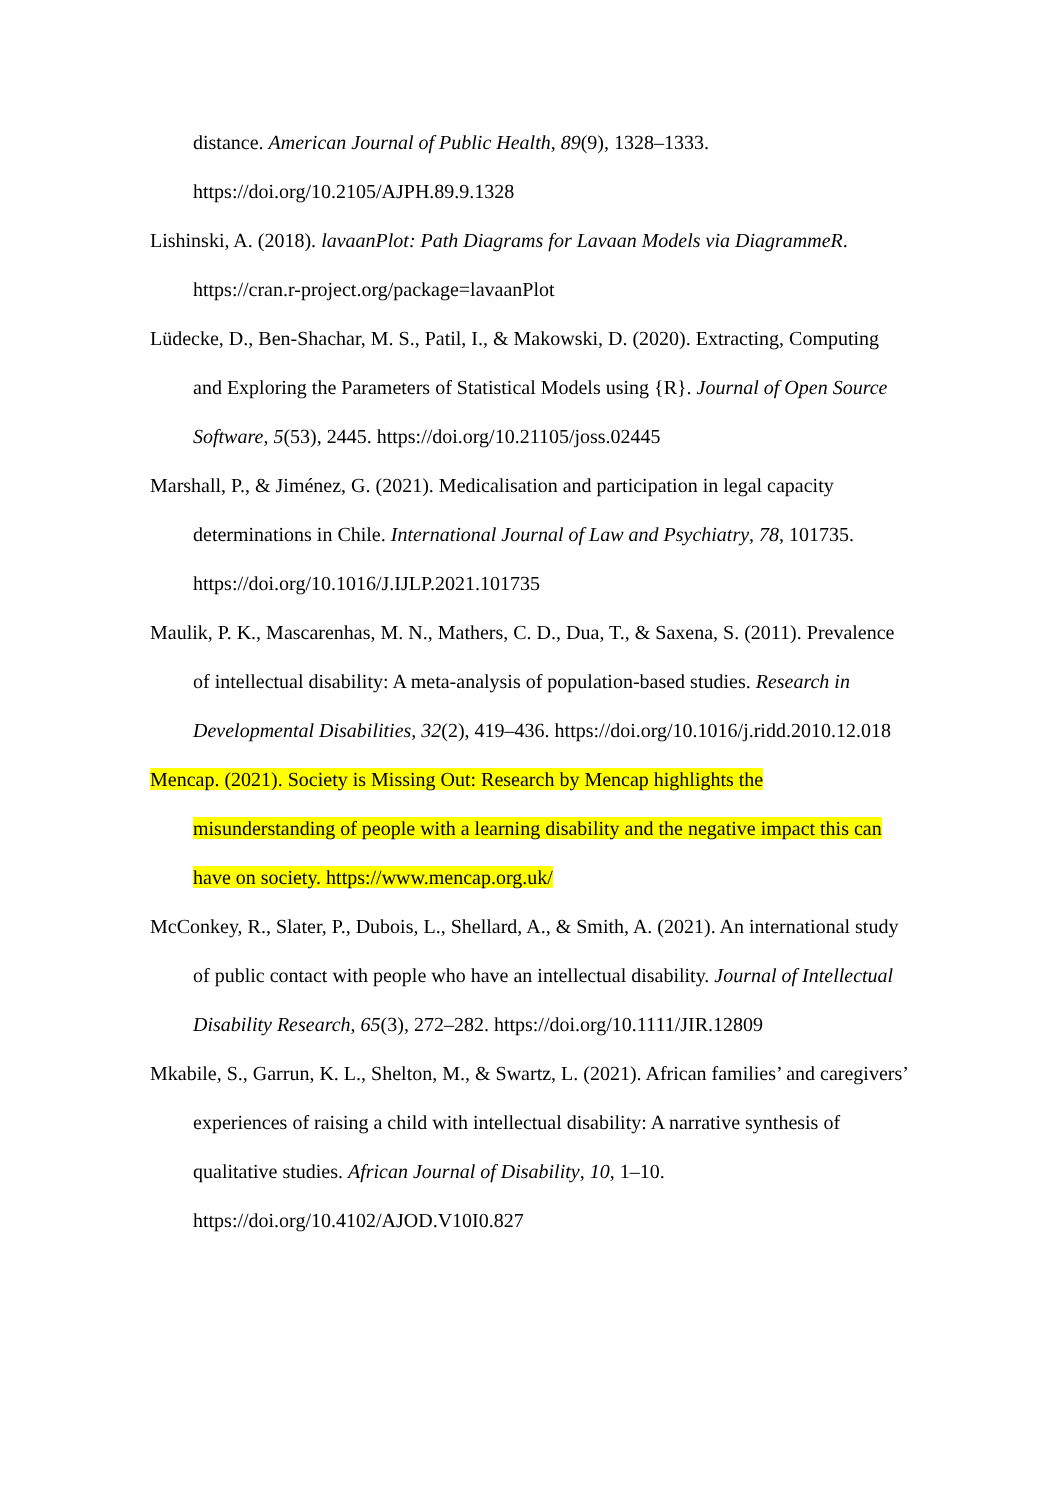distance. American Journal of Public Health, 89(9), 1328–1333. https://doi.org/10.2105/AJPH.89.9.1328
Lishinski, A. (2018). lavaanPlot: Path Diagrams for Lavaan Models via DiagrammeR. https://cran.r-project.org/package=lavaanPlot
Lüdecke, D., Ben-Shachar, M. S., Patil, I., & Makowski, D. (2020). Extracting, Computing and Exploring the Parameters of Statistical Models using {R}. Journal of Open Source Software, 5(53), 2445. https://doi.org/10.21105/joss.02445
Marshall, P., & Jiménez, G. (2021). Medicalisation and participation in legal capacity determinations in Chile. International Journal of Law and Psychiatry, 78, 101735. https://doi.org/10.1016/J.IJLP.2021.101735
Maulik, P. K., Mascarenhas, M. N., Mathers, C. D., Dua, T., & Saxena, S. (2011). Prevalence of intellectual disability: A meta-analysis of population-based studies. Research in Developmental Disabilities, 32(2), 419–436. https://doi.org/10.1016/j.ridd.2010.12.018
Mencap. (2021). Society is Missing Out: Research by Mencap highlights the misunderstanding of people with a learning disability and the negative impact this can have on society. https://www.mencap.org.uk/
McConkey, R., Slater, P., Dubois, L., Shellard, A., & Smith, A. (2021). An international study of public contact with people who have an intellectual disability. Journal of Intellectual Disability Research, 65(3), 272–282. https://doi.org/10.1111/JIR.12809
Mkabile, S., Garrun, K. L., Shelton, M., & Swartz, L. (2021). African families’ and caregivers’ experiences of raising a child with intellectual disability: A narrative synthesis of qualitative studies. African Journal of Disability, 10, 1–10. https://doi.org/10.4102/AJOD.V10I0.827